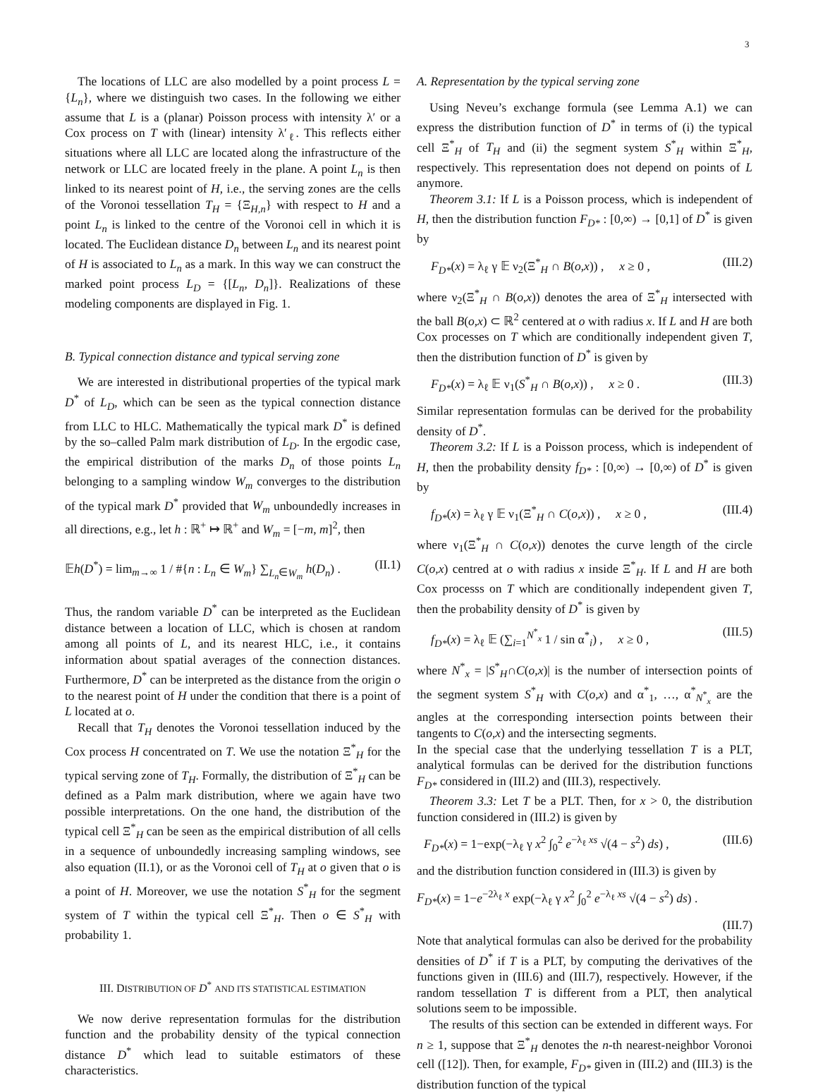3
The locations of LLC are also modelled by a point process L = {L<sub>n</sub>}, where we distinguish two cases. In the following we either assume that L is a (planar) Poisson process with intensity λ′ or a Cox process on T with (linear) intensity λ′<sub>ℓ</sub>. This reflects either situations where all LLC are located along the infrastructure of the network or LLC are located freely in the plane. A point L<sub>n</sub> is then linked to its nearest point of H, i.e., the serving zones are the cells of the Voronoi tessellation T<sub>H</sub> = {Ξ<sub>H,n</sub>} with respect to H and a point L<sub>n</sub> is linked to the centre of the Voronoi cell in which it is located. The Euclidean distance D<sub>n</sub> between L<sub>n</sub> and its nearest point of H is associated to L<sub>n</sub> as a mark. In this way we can construct the marked point process L<sub>D</sub> = {[L<sub>n</sub>, D<sub>n</sub>]}. Realizations of these modeling components are displayed in Fig. 1.
B. Typical connection distance and typical serving zone
We are interested in distributional properties of the typical mark D<sup>*</sup> of L<sub>D</sub>, which can be seen as the typical connection distance from LLC to HLC. Mathematically the typical mark D<sup>*</sup> is defined by the so–called Palm mark distribution of L<sub>D</sub>. In the ergodic case, the empirical distribution of the marks D<sub>n</sub> of those points L<sub>n</sub> belonging to a sampling window W<sub>m</sub> converges to the distribution of the typical mark D<sup>*</sup> provided that W<sub>m</sub> unboundedly increases in all directions, e.g., let h : ℝ<sup>+</sup> ↦ ℝ<sup>+</sup> and W<sub>m</sub> = [−m, m]<sup>2</sup>, then
𝔼h(D<sup>*</sup>) = lim<sub>m→∞</sub> 1 / #{n : L<sub>n</sub> ∈ W<sub>m</sub>} ∑<sub>L<sub>n</sub>∈W<sub>m</sub></sub> h(D<sub>n</sub>) . (II.1)
Thus, the random variable D<sup>*</sup> can be interpreted as the Euclidean distance between a location of LLC, which is chosen at random among all points of L, and its nearest HLC, i.e., it contains information about spatial averages of the connection distances. Furthermore, D<sup>*</sup> can be interpreted as the distance from the origin o to the nearest point of H under the condition that there is a point of L located at o.
Recall that T<sub>H</sub> denotes the Voronoi tessellation induced by the Cox process H concentrated on T. We use the notation Ξ<sup>*</sup><sub>H</sub> for the typical serving zone of T<sub>H</sub>. Formally, the distribution of Ξ<sup>*</sup><sub>H</sub> can be defined as a Palm mark distribution, where we again have two possible interpretations. On the one hand, the distribution of the typical cell Ξ<sup>*</sup><sub>H</sub> can be seen as the empirical distribution of all cells in a sequence of unboundedly increasing sampling windows, see also equation (II.1), or as the Voronoi cell of T<sub>H</sub> at o given that o is a point of H. Moreover, we use the notation S<sup>*</sup><sub>H</sub> for the segment system of T within the typical cell Ξ<sup>*</sup><sub>H</sub>. Then o ∈ S<sup>*</sup><sub>H</sub> with probability 1.
III. DISTRIBUTION OF D<sup>*</sup> AND ITS STATISTICAL ESTIMATION
We now derive representation formulas for the distribution function and the probability density of the typical connection distance D<sup>*</sup> which lead to suitable estimators of these characteristics.
A. Representation by the typical serving zone
Using Neveu’s exchange formula (see Lemma A.1) we can express the distribution function of D<sup>*</sup> in terms of (i) the typical cell Ξ<sup>*</sup><sub>H</sub> of T<sub>H</sub> and (ii) the segment system S<sup>*</sup><sub>H</sub> within Ξ<sup>*</sup><sub>H</sub>, respectively. This representation does not depend on points of L anymore.
Theorem 3.1: If L is a Poisson process, which is independent of H, then the distribution function F<sub>D*</sub> : [0,∞) → [0,1] of D<sup>*</sup> is given by
F<sub>D*</sub>(x) = λ<sub>ℓ</sub> γ 𝔼 ν<sub>2</sub>(Ξ<sup>*</sup><sub>H</sub> ∩ B(o,x)) , x ≥ 0 , (III.2)
where ν<sub>2</sub>(Ξ<sup>*</sup><sub>H</sub> ∩ B(o,x)) denotes the area of Ξ<sup>*</sup><sub>H</sub> intersected with the ball B(o,x) ⊂ ℝ<sup>2</sup> centered at o with radius x. If L and H are both Cox processes on T which are conditionally independent given T, then the distribution function of D<sup>*</sup> is given by
F<sub>D*</sub>(x) = λ<sub>ℓ</sub> 𝔼 ν<sub>1</sub>(S<sup>*</sup><sub>H</sub> ∩ B(o,x)) , x ≥ 0 . (III.3)
Similar representation formulas can be derived for the probability density of D<sup>*</sup>.
Theorem 3.2: If L is a Poisson process, which is independent of H, then the probability density f<sub>D*</sub> : [0,∞) → [0,∞) of D<sup>*</sup> is given by
f<sub>D*</sub>(x) = λ<sub>ℓ</sub> γ 𝔼 ν<sub>1</sub>(Ξ<sup>*</sup><sub>H</sub> ∩ C(o,x)) , x ≥ 0 , (III.4)
where ν<sub>1</sub>(Ξ<sup>*</sup><sub>H</sub> ∩ C(o,x)) denotes the curve length of the circle C(o,x) centred at o with radius x inside Ξ<sup>*</sup><sub>H</sub>. If L and H are both Cox processs on T which are conditionally independent given T, then the probability density of D<sup>*</sup> is given by
f<sub>D*</sub>(x) = λ<sub>ℓ</sub> 𝔼 (∑<sub>i=1</sub><sup>N<sup>*</sup><sub>x</sub></sup> 1 / sin α<sup>*</sup><sub>i</sub>) , x ≥ 0 , (III.5)
where N<sup>*</sup><sub>x</sub> = |S<sup>*</sup><sub>H</sub>∩C(o,x)| is the number of intersection points of the segment system S<sup>*</sup><sub>H</sub> with C(o,x) and α<sup>*</sup><sub>1</sub>, …, α<sup>*</sup><sub>N<sup>*</sup><sub>x</sub></sub> are the angles at the corresponding intersection points between their tangents to C(o,x) and the intersecting segments.
In the special case that the underlying tessellation T is a PLT, analytical formulas can be derived for the distribution functions F<sub>D*</sub> considered in (III.2) and (III.3), respectively.
Theorem 3.3: Let T be a PLT. Then, for x > 0, the distribution function considered in (III.2) is given by
F<sub>D*</sub>(x) = 1−exp(−λ<sub>ℓ</sub> γ x<sup>2</sup> ∫<sub>0</sub><sup>2</sup> e<sup>−λ<sub>ℓ</sub> xs</sup> √(4 − s<sup>2</sup>) ds) , (III.6)
and the distribution function considered in (III.3) is given by
F<sub>D*</sub>(x) = 1−e<sup>−2λ<sub>ℓ</sub> x</sup> exp(−λ<sub>ℓ</sub> γ x<sup>2</sup> ∫<sub>0</sub><sup>2</sup> e<sup>−λ<sub>ℓ</sub> xs</sup> √(4 − s<sup>2</sup>) ds) .
(III.7)
Note that analytical formulas can also be derived for the probability densities of D<sup>*</sup> if T is a PLT, by computing the derivatives of the functions given in (III.6) and (III.7), respectively. However, if the random tessellation T is different from a PLT, then analytical solutions seem to be impossible.
The results of this section can be extended in different ways. For n ≥ 1, suppose that Ξ<sup>*</sup><sub>H</sub> denotes the n-th nearest-neighbor Voronoi cell ([12]). Then, for example, F<sub>D*</sub> given in (III.2) and (III.3) is the distribution function of the typical